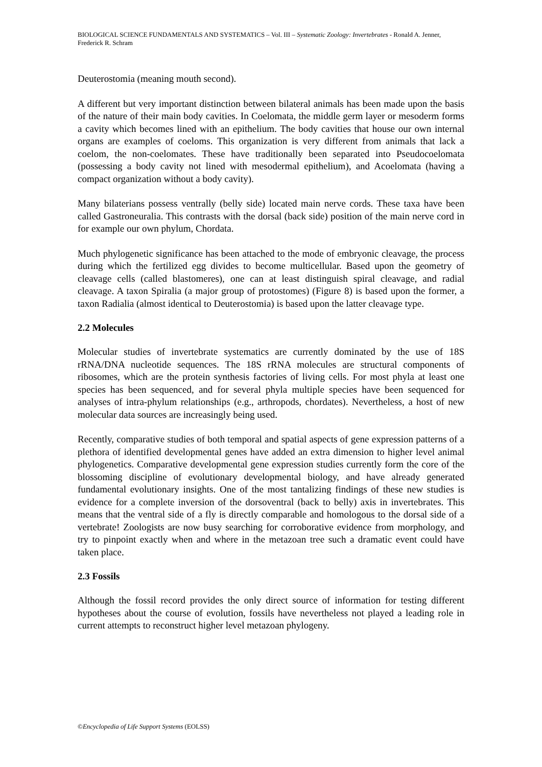BIOLOGICAL SCIENCE FUNDAMENTALS AND SYSTEMATICS – Vol. III – Systematic Zoology: Invertebrates - Ronald A. Jenner, Frederick R. Schram
Deuterostomia (meaning mouth second).
A different but very important distinction between bilateral animals has been made upon the basis of the nature of their main body cavities. In Coelomata, the middle germ layer or mesoderm forms a cavity which becomes lined with an epithelium. The body cavities that house our own internal organs are examples of coeloms. This organization is very different from animals that lack a coelom, the non-coelomates. These have traditionally been separated into Pseudocoelomata (possessing a body cavity not lined with mesodermal epithelium), and Acoelomata (having a compact organization without a body cavity).
Many bilaterians possess ventrally (belly side) located main nerve cords. These taxa have been called Gastroneuralia. This contrasts with the dorsal (back side) position of the main nerve cord in for example our own phylum, Chordata.
Much phylogenetic significance has been attached to the mode of embryonic cleavage, the process during which the fertilized egg divides to become multicellular. Based upon the geometry of cleavage cells (called blastomeres), one can at least distinguish spiral cleavage, and radial cleavage. A taxon Spiralia (a major group of protostomes) (Figure 8) is based upon the former, a taxon Radialia (almost identical to Deuterostomia) is based upon the latter cleavage type.
2.2 Molecules
Molecular studies of invertebrate systematics are currently dominated by the use of 18S rRNA/DNA nucleotide sequences. The 18S rRNA molecules are structural components of ribosomes, which are the protein synthesis factories of living cells. For most phyla at least one species has been sequenced, and for several phyla multiple species have been sequenced for analyses of intra-phylum relationships (e.g., arthropods, chordates). Nevertheless, a host of new molecular data sources are increasingly being used.
Recently, comparative studies of both temporal and spatial aspects of gene expression patterns of a plethora of identified developmental genes have added an extra dimension to higher level animal phylogenetics. Comparative developmental gene expression studies currently form the core of the blossoming discipline of evolutionary developmental biology, and have already generated fundamental evolutionary insights. One of the most tantalizing findings of these new studies is evidence for a complete inversion of the dorsoventral (back to belly) axis in invertebrates. This means that the ventral side of a fly is directly comparable and homologous to the dorsal side of a vertebrate! Zoologists are now busy searching for corroborative evidence from morphology, and try to pinpoint exactly when and where in the metazoan tree such a dramatic event could have taken place.
2.3 Fossils
Although the fossil record provides the only direct source of information for testing different hypotheses about the course of evolution, fossils have nevertheless not played a leading role in current attempts to reconstruct higher level metazoan phylogeny.
©Encyclopedia of Life Support Systems (EOLSS)